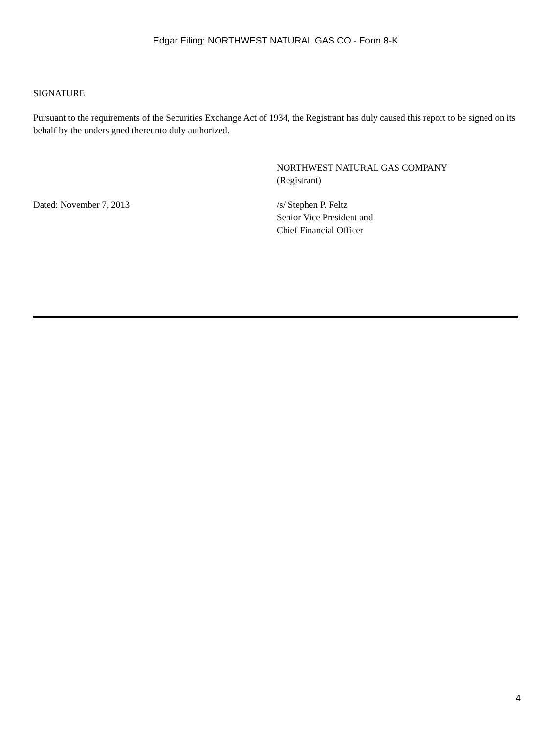Edgar Filing: NORTHWEST NATURAL GAS CO - Form 8-K
SIGNATURE
Pursuant to the requirements of the Securities Exchange Act of 1934, the Registrant has duly caused this report to be signed on its behalf by the undersigned thereunto duly authorized.
NORTHWEST NATURAL GAS COMPANY
(Registrant)
Dated: November 7, 2013 /s/ Stephen P. Feltz
Senior Vice President and
Chief Financial Officer
4